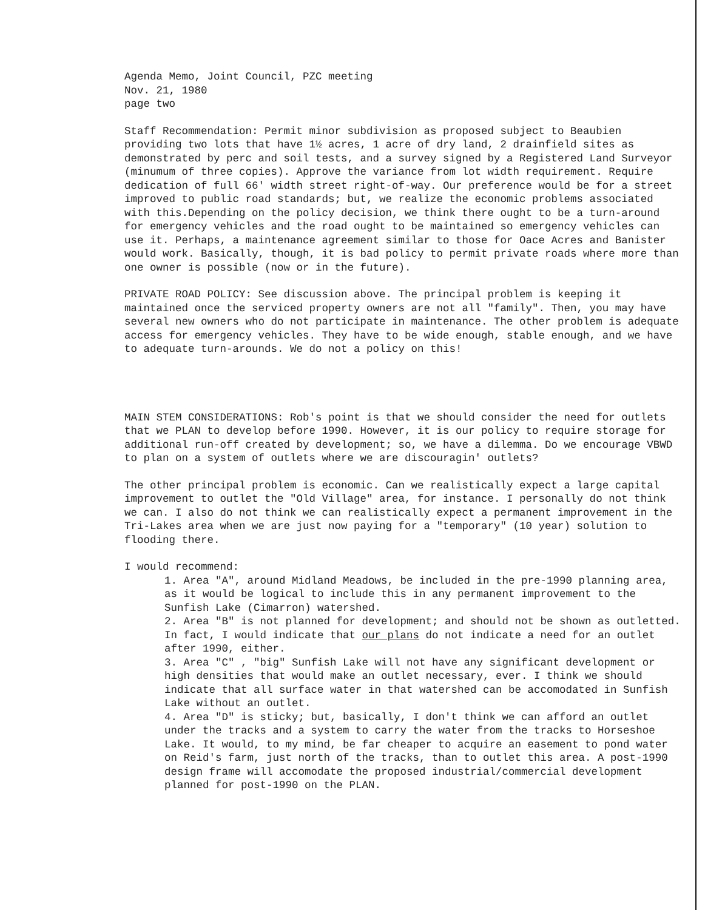Agenda Memo, Joint Council, PZC meeting
Nov. 21, 1980
page two
Staff Recommendation: Permit minor subdivision as proposed subject to Beaubien providing two lots that have 1½ acres, 1 acre of dry land, 2 drainfield sites as demonstrated by perc and soil tests, and a survey signed by a Registered Land Surveyor (minumum of three copies). Approve the variance from lot width requirement. Require dedication of full 66' width street right-of-way. Our preference would be for a street improved to public road standards; but, we realize the economic problems associated with this.Depending on the policy decision, we think there ought to be a turn-around for emergency vehicles and the road ought to be maintained so emergency vehicles can use it. Perhaps, a maintenance agreement similar to those for Oace Acres and Banister would work. Basically, though, it is bad policy to permit private roads where more than one owner is possible (now or in the future).
PRIVATE ROAD POLICY: See discussion above. The principal problem is keeping it maintained once the serviced property owners are not all "family". Then, you may have several new owners who do not participate in maintenance. The other problem is adequate access for emergency vehicles. They have to be wide enough, stable enough, and we have to adequate turn-arounds. We do not a policy on this!
MAIN STEM CONSIDERATIONS: Rob's point is that we should consider the need for outlets that we PLAN to develop before 1990. However, it is our policy to require storage for additional run-off created by development; so, we have a dilemma. Do we encourage VBWD to plan on a system of outlets where we are discouragin' outlets?
The other principal problem is economic. Can we realistically expect a large capital improvement to outlet the "Old Village" area, for instance. I personally do not think we can. I also do not think we can realistically expect a permanent improvement in the Tri-Lakes area when we are just now paying for a "temporary" (10 year) solution to flooding there.
I would recommend:
1. Area "A", around Midland Meadows, be included in the pre-1990 planning area, as it would be logical to include this in any permanent improvement to the Sunfish Lake (Cimarron) watershed.
2. Area "B" is not planned for development; and should not be shown as outletted. In fact, I would indicate that our plans do not indicate a need for an outlet after 1990, either.
3. Area "C" , "big" Sunfish Lake will not have any significant development or high densities that would make an outlet necessary, ever. I think we should indicate that all surface water in that watershed can be accomodated in Sunfish Lake without an outlet.
4. Area "D" is sticky; but, basically, I don't think we can afford an outlet under the tracks and a system to carry the water from the tracks to Horseshoe Lake. It would, to my mind, be far cheaper to acquire an easement to pond water on Reid's farm, just north of the tracks, than to outlet this area. A post-1990 design frame will accomodate the proposed industrial/commercial development planned for post-1990 on the PLAN.